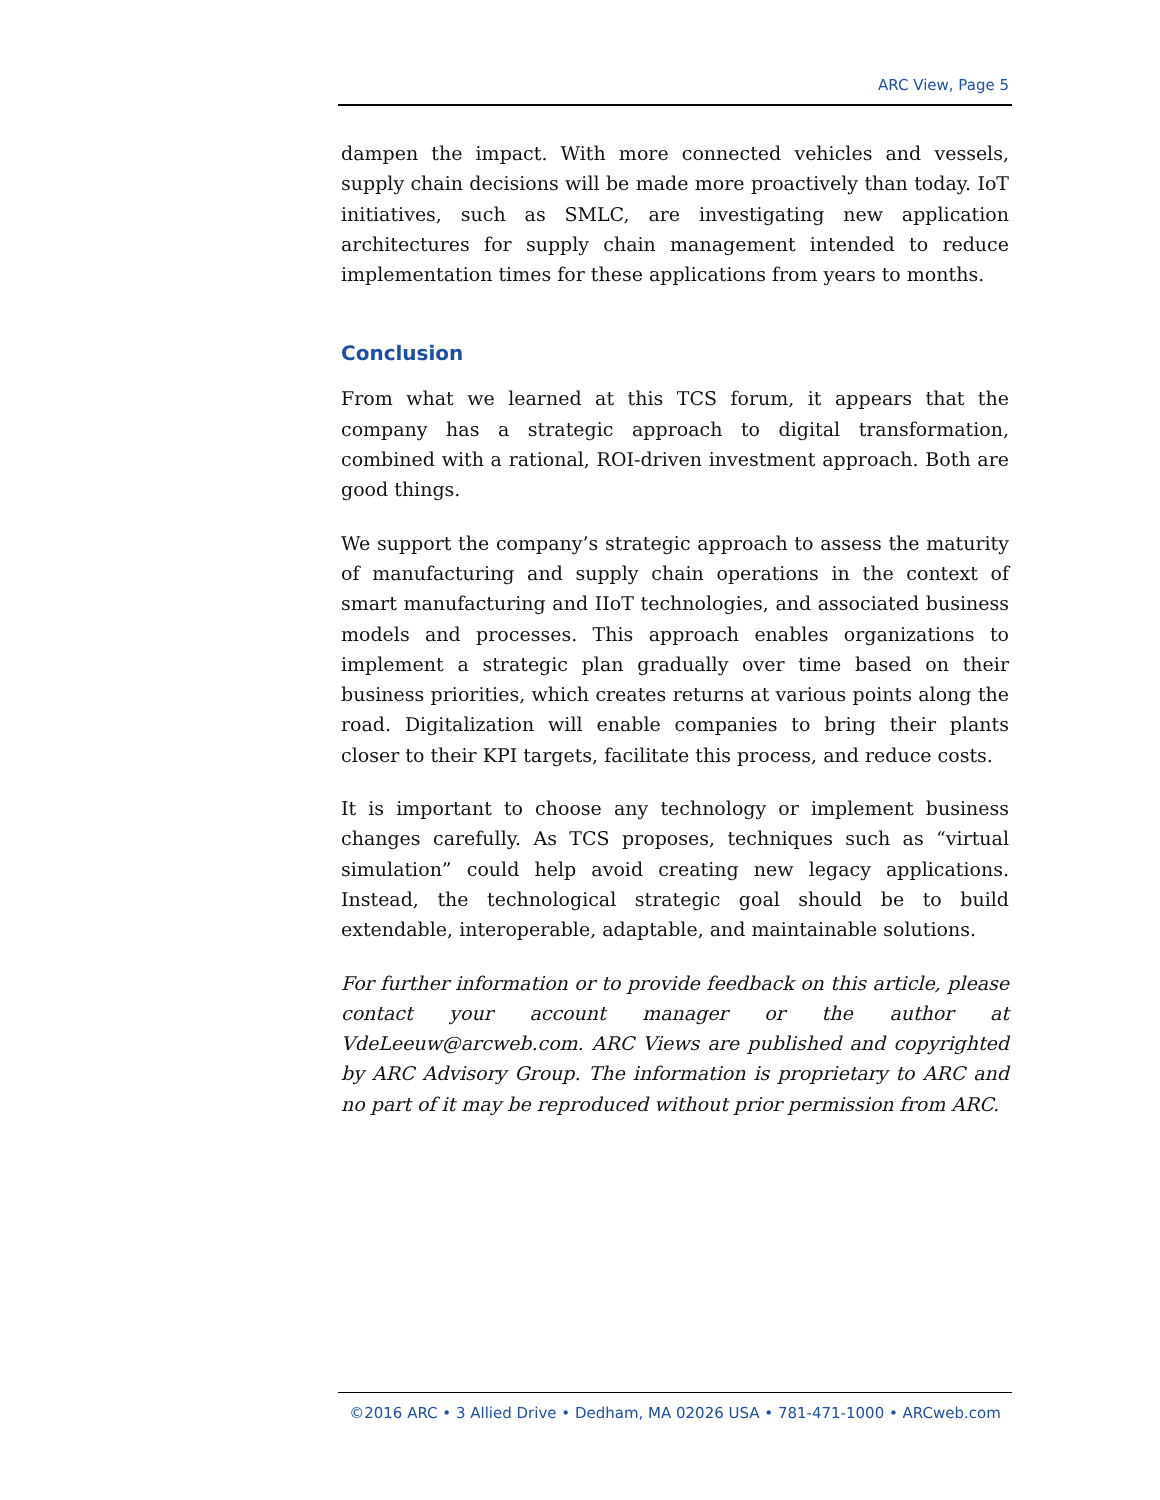ARC View, Page 5
dampen the impact. With more connected vehicles and vessels, supply chain decisions will be made more proactively than today. IoT initiatives, such as SMLC, are investigating new application architectures for supply chain management intended to reduce implementation times for these applications from years to months.
Conclusion
From what we learned at this TCS forum, it appears that the company has a strategic approach to digital transformation, combined with a rational, ROI-driven investment approach. Both are good things.
We support the company’s strategic approach to assess the maturity of manufacturing and supply chain operations in the context of smart manufacturing and IIoT technologies, and associated business models and processes. This approach enables organizations to implement a strategic plan gradually over time based on their business priorities, which creates returns at various points along the road. Digitalization will enable companies to bring their plants closer to their KPI targets, facilitate this process, and reduce costs.
It is important to choose any technology or implement business changes carefully. As TCS proposes, techniques such as “virtual simulation” could help avoid creating new legacy applications. Instead, the technological strategic goal should be to build extendable, interoperable, adaptable, and maintainable solutions.
For further information or to provide feedback on this article, please contact your account manager or the author at VdeLeeuw@arcweb.com. ARC Views are published and copyrighted by ARC Advisory Group. The information is proprietary to ARC and no part of it may be reproduced without prior permission from ARC.
©2016 ARC • 3 Allied Drive • Dedham, MA 02026 USA • 781-471-1000 • ARCweb.com